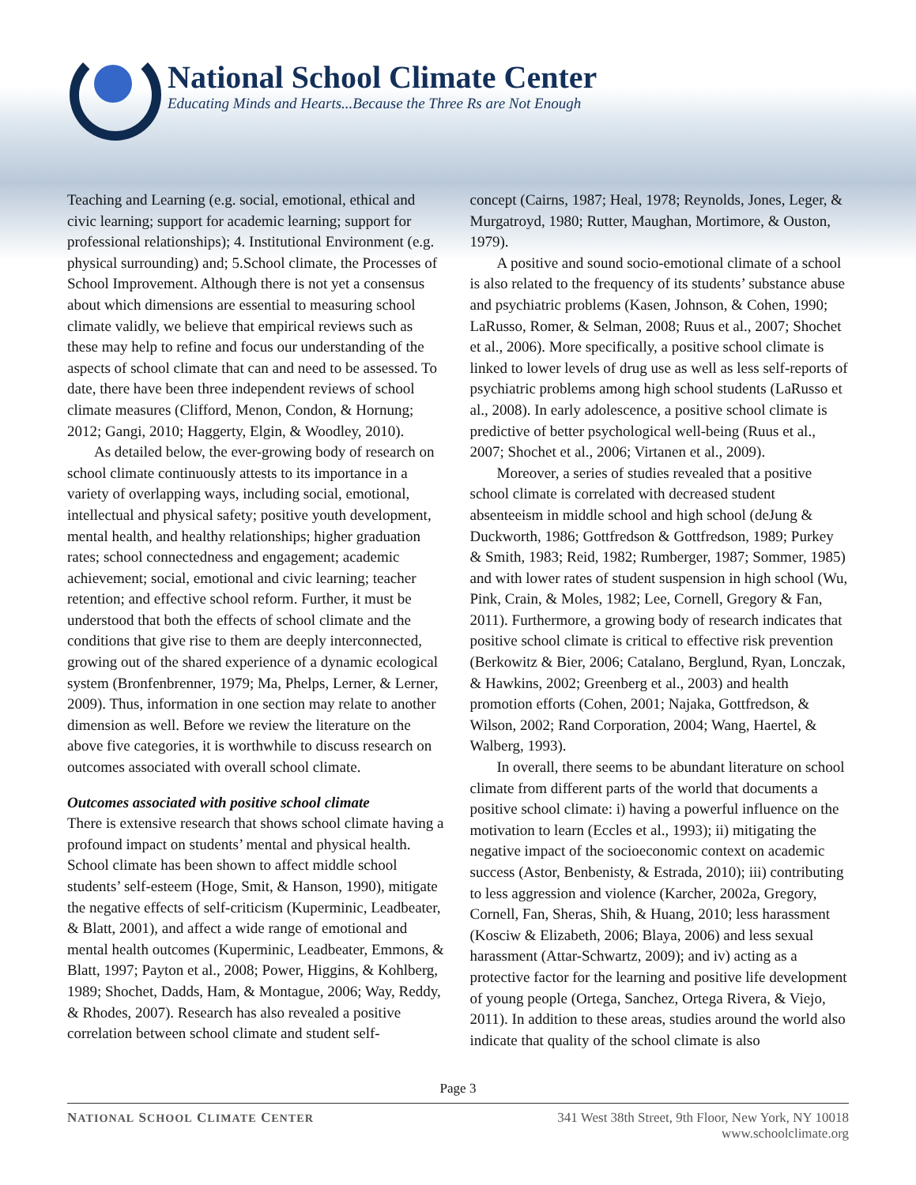National School Climate Center
Educating Minds and Hearts...Because the Three Rs are Not Enough
Teaching and Learning (e.g. social, emotional, ethical and civic learning; support for academic learning; support for professional relationships); 4. Institutional Environment (e.g. physical surrounding) and; 5.School climate, the Processes of School Improvement. Although there is not yet a consensus about which dimensions are essential to measuring school climate validly, we believe that empirical reviews such as these may help to refine and focus our understanding of the aspects of school climate that can and need to be assessed. To date, there have been three independent reviews of school climate measures (Clifford, Menon, Condon, & Hornung; 2012; Gangi, 2010; Haggerty, Elgin, & Woodley, 2010).
As detailed below, the ever-growing body of research on school climate continuously attests to its importance in a variety of overlapping ways, including social, emotional, intellectual and physical safety; positive youth development, mental health, and healthy relationships; higher graduation rates; school connectedness and engagement; academic achievement; social, emotional and civic learning; teacher retention; and effective school reform. Further, it must be understood that both the effects of school climate and the conditions that give rise to them are deeply interconnected, growing out of the shared experience of a dynamic ecological system (Bronfenbrenner, 1979; Ma, Phelps, Lerner, & Lerner, 2009). Thus, information in one section may relate to another dimension as well. Before we review the literature on the above five categories, it is worthwhile to discuss research on outcomes associated with overall school climate.
Outcomes associated with positive school climate
There is extensive research that shows school climate having a profound impact on students’ mental and physical health. School climate has been shown to affect middle school students’ self-esteem (Hoge, Smit, & Hanson, 1990), mitigate the negative effects of self-criticism (Kuperminic, Leadbeater, & Blatt, 2001), and affect a wide range of emotional and mental health outcomes (Kuperminic, Leadbeater, Emmons, & Blatt, 1997; Payton et al., 2008; Power, Higgins, & Kohlberg, 1989; Shochet, Dadds, Ham, & Montague, 2006; Way, Reddy, & Rhodes, 2007). Research has also revealed a positive correlation between school climate and student self-
concept (Cairns, 1987; Heal, 1978; Reynolds, Jones, Leger, & Murgatroyd, 1980; Rutter, Maughan, Mortimore, & Ouston, 1979).
A positive and sound socio-emotional climate of a school is also related to the frequency of its students’ substance abuse and psychiatric problems (Kasen, Johnson, & Cohen, 1990; LaRusso, Romer, & Selman, 2008; Ruus et al., 2007; Shochet et al., 2006). More specifically, a positive school climate is linked to lower levels of drug use as well as less self-reports of psychiatric problems among high school students (LaRusso et al., 2008). In early adolescence, a positive school climate is predictive of better psychological well-being (Ruus et al., 2007; Shochet et al., 2006; Virtanen et al., 2009).
Moreover, a series of studies revealed that a positive school climate is correlated with decreased student absenteeism in middle school and high school (deJung & Duckworth, 1986; Gottfredson & Gottfredson, 1989; Purkey & Smith, 1983; Reid, 1982; Rumberger, 1987; Sommer, 1985) and with lower rates of student suspension in high school (Wu, Pink, Crain, & Moles, 1982; Lee, Cornell, Gregory & Fan, 2011). Furthermore, a growing body of research indicates that positive school climate is critical to effective risk prevention (Berkowitz & Bier, 2006; Catalano, Berglund, Ryan, Lonczak, & Hawkins, 2002; Greenberg et al., 2003) and health promotion efforts (Cohen, 2001; Najaka, Gottfredson, & Wilson, 2002; Rand Corporation, 2004; Wang, Haertel, & Walberg, 1993).
In overall, there seems to be abundant literature on school climate from different parts of the world that documents a positive school climate: i) having a powerful influence on the motivation to learn (Eccles et al., 1993); ii) mitigating the negative impact of the socioeconomic context on academic success (Astor, Benbenisty, & Estrada, 2010); iii) contributing to less aggression and violence (Karcher, 2002a, Gregory, Cornell, Fan, Sheras, Shih, & Huang, 2010; less harassment (Kosciw & Elizabeth, 2006; Blaya, 2006) and less sexual harassment (Attar-Schwartz, 2009); and iv) acting as a protective factor for the learning and positive life development of young people (Ortega, Sanchez, Ortega Rivera, & Viejo, 2011). In addition to these areas, studies around the world also indicate that quality of the school climate is also
Page 3
NATIONAL SCHOOL CLIMATE CENTER
341 West 38th Street, 9th Floor, New York, NY 10018
www.schoolclimate.org